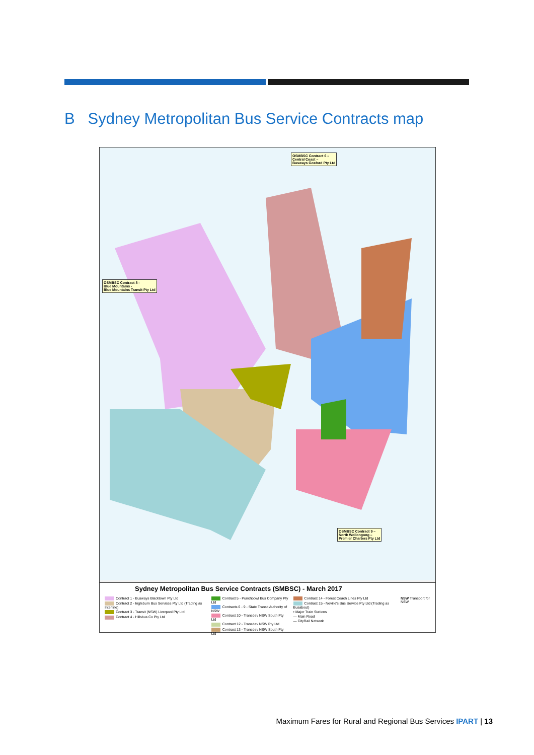B Sydney Metropolitan Bus Service Contracts map
OSMBSC Contract 6 –
Central Coast –
Busways Gosford Pty Ltd
OSMBSC Contract 8 -
Blue Mountains -
Blue Mountains Transit Pty Ltd
OSMBSC Contract 9 –
North Wollongong –
Premier Charters Pty Ltd
Sydney Metropolitan Bus Service Contracts (SMBSC) - March 2017
Contract 1 - Busways Blacktown Pty Ltd
Contract 2 - Ingleburn Bus Services Pty Ltd (Trading as Interline)
Contract 3 - Transit (NSW) Liverpool Pty Ltd
Contract 4 - Hillsbus Co Pty Ltd
Contract 5 - Punchbowl Bus Company Pty Ltd
Contracts 6 - 9 - State Transit Authority of NSW
Contract 10 - Transdev NSW South Pty Ltd
Contract 12 - Transdev NSW Pty Ltd
Contract 13 - Transdev NSW South Pty Ltd
Contract 14 - Forest Coach Lines Pty Ltd
Contract 15 - Neville's Bus Service Pty Ltd (Trading as Busabout)
• Major Train Stations
— Main Road
— CityRail Network
NSW Transport for NSW
Maximum Fares for Rural and Regional Bus Services IPART | 13